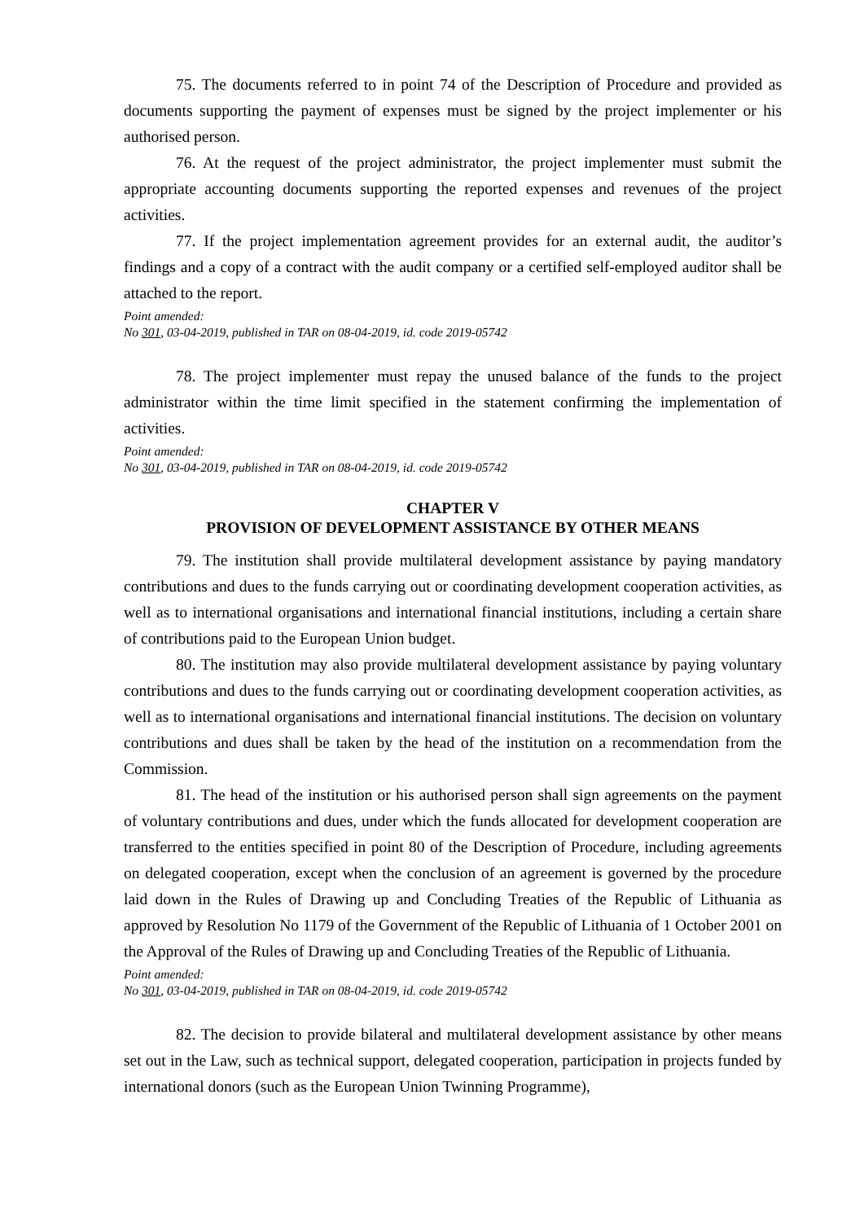75. The documents referred to in point 74 of the Description of Procedure and provided as documents supporting the payment of expenses must be signed by the project implementer or his authorised person.
76. At the request of the project administrator, the project implementer must submit the appropriate accounting documents supporting the reported expenses and revenues of the project activities.
77. If the project implementation agreement provides for an external audit, the auditor’s findings and a copy of a contract with the audit company or a certified self-employed auditor shall be attached to the report.
Point amended:
No 301, 03-04-2019, published in TAR on 08-04-2019, id. code 2019-05742
78. The project implementer must repay the unused balance of the funds to the project administrator within the time limit specified in the statement confirming the implementation of activities.
Point amended:
No 301, 03-04-2019, published in TAR on 08-04-2019, id. code 2019-05742
CHAPTER V
PROVISION OF DEVELOPMENT ASSISTANCE BY OTHER MEANS
79. The institution shall provide multilateral development assistance by paying mandatory contributions and dues to the funds carrying out or coordinating development cooperation activities, as well as to international organisations and international financial institutions, including a certain share of contributions paid to the European Union budget.
80. The institution may also provide multilateral development assistance by paying voluntary contributions and dues to the funds carrying out or coordinating development cooperation activities, as well as to international organisations and international financial institutions. The decision on voluntary contributions and dues shall be taken by the head of the institution on a recommendation from the Commission.
81. The head of the institution or his authorised person shall sign agreements on the payment of voluntary contributions and dues, under which the funds allocated for development cooperation are transferred to the entities specified in point 80 of the Description of Procedure, including agreements on delegated cooperation, except when the conclusion of an agreement is governed by the procedure laid down in the Rules of Drawing up and Concluding Treaties of the Republic of Lithuania as approved by Resolution No 1179 of the Government of the Republic of Lithuania of 1 October 2001 on the Approval of the Rules of Drawing up and Concluding Treaties of the Republic of Lithuania.
Point amended:
No 301, 03-04-2019, published in TAR on 08-04-2019, id. code 2019-05742
82. The decision to provide bilateral and multilateral development assistance by other means set out in the Law, such as technical support, delegated cooperation, participation in projects funded by international donors (such as the European Union Twinning Programme),